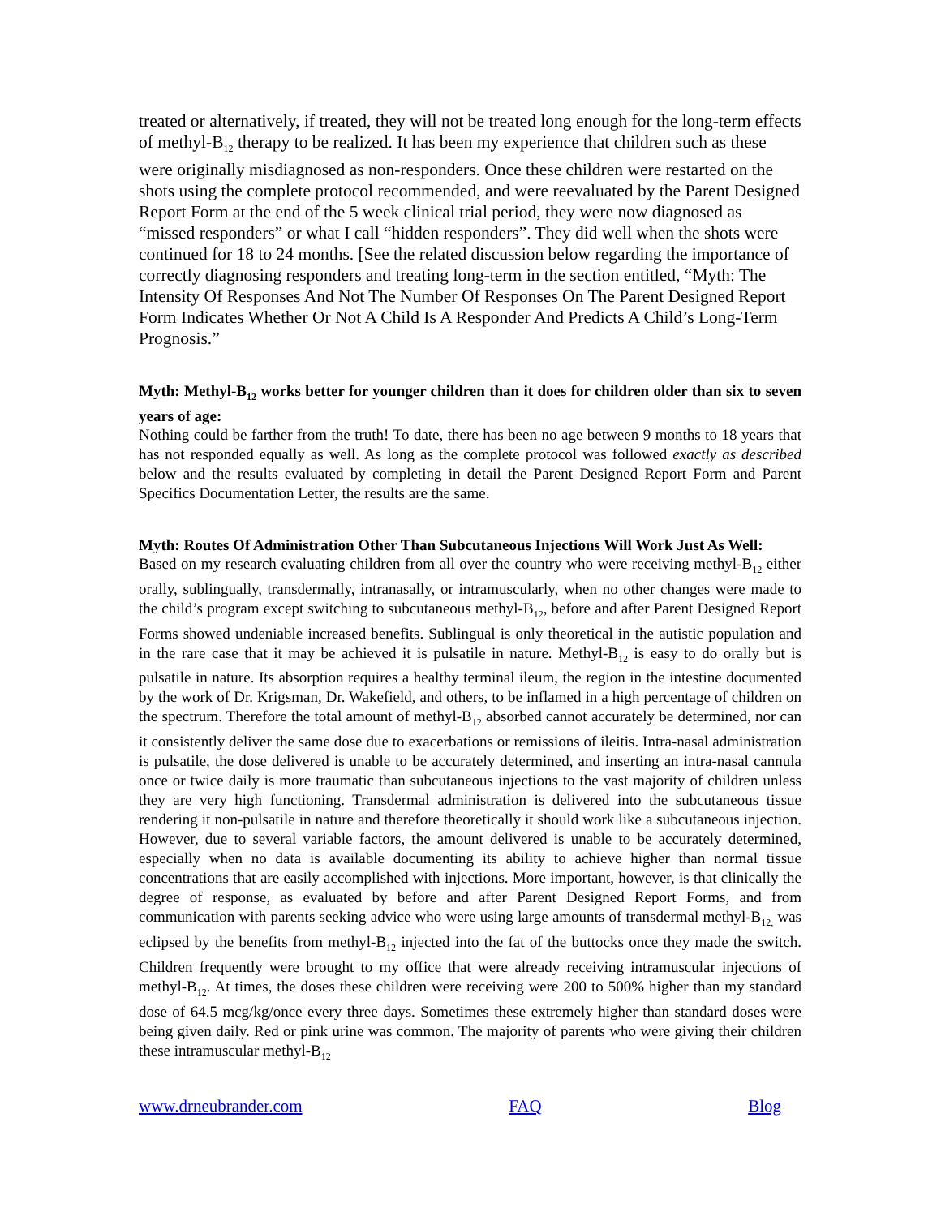treated or alternatively, if treated, they will not be treated long enough for the long-term effects of methyl-B<sub>12</sub> therapy to be realized. It has been my experience that children such as these were originally misdiagnosed as non-responders. Once these children were restarted on the shots using the complete protocol recommended, and were reevaluated by the Parent Designed Report Form at the end of the 5 week clinical trial period, they were now diagnosed as “missed responders” or what I call “hidden responders”. They did well when the shots were continued for 18 to 24 months. [See the related discussion below regarding the importance of correctly diagnosing responders and treating long-term in the section entitled, “Myth: The Intensity Of Responses And Not The Number Of Responses On The Parent Designed Report Form Indicates Whether Or Not A Child Is A Responder And Predicts A Child’s Long-Term Prognosis.”
Myth: Methyl-B<sub>12</sub> works better for younger children than it does for children older than six to seven years of age:
Nothing could be farther from the truth! To date, there has been no age between 9 months to 18 years that has not responded equally as well. As long as the complete protocol was followed exactly as described below and the results evaluated by completing in detail the Parent Designed Report Form and Parent Specifics Documentation Letter, the results are the same.
Myth: Routes Of Administration Other Than Subcutaneous Injections Will Work Just As Well:
Based on my research evaluating children from all over the country who were receiving methyl-B<sub>12</sub> either orally, sublingually, transdermally, intranasally, or intramuscularly, when no other changes were made to the child’s program except switching to subcutaneous methyl-B<sub>12</sub>, before and after Parent Designed Report Forms showed undeniable increased benefits. Sublingual is only theoretical in the autistic population and in the rare case that it may be achieved it is pulsatile in nature. Methyl-B<sub>12</sub> is easy to do orally but is pulsatile in nature. Its absorption requires a healthy terminal ileum, the region in the intestine documented by the work of Dr. Krigsman, Dr. Wakefield, and others, to be inflamed in a high percentage of children on the spectrum. Therefore the total amount of methyl-B<sub>12</sub> absorbed cannot accurately be determined, nor can it consistently deliver the same dose due to exacerbations or remissions of ileitis. Intra-nasal administration is pulsatile, the dose delivered is unable to be accurately determined, and inserting an intra-nasal cannula once or twice daily is more traumatic than subcutaneous injections to the vast majority of children unless they are very high functioning. Transdermal administration is delivered into the subcutaneous tissue rendering it non-pulsatile in nature and therefore theoretically it should work like a subcutaneous injection. However, due to several variable factors, the amount delivered is unable to be accurately determined, especially when no data is available documenting its ability to achieve higher than normal tissue concentrations that are easily accomplished with injections. More important, however, is that clinically the degree of response, as evaluated by before and after Parent Designed Report Forms, and from communication with parents seeking advice who were using large amounts of transdermal methyl-B<sub>12,</sub> was eclipsed by the benefits from methyl-B<sub>12</sub> injected into the fat of the buttocks once they made the switch. Children frequently were brought to my office that were already receiving intramuscular injections of methyl-B<sub>12</sub>. At times, the doses these children were receiving were 200 to 500% higher than my standard dose of 64.5 mcg/kg/once every three days. Sometimes these extremely higher than standard doses were being given daily. Red or pink urine was common. The majority of parents who were giving their children these intramuscular methyl-B<sub>12</sub>
www.drneubrander.com FAQ Blog